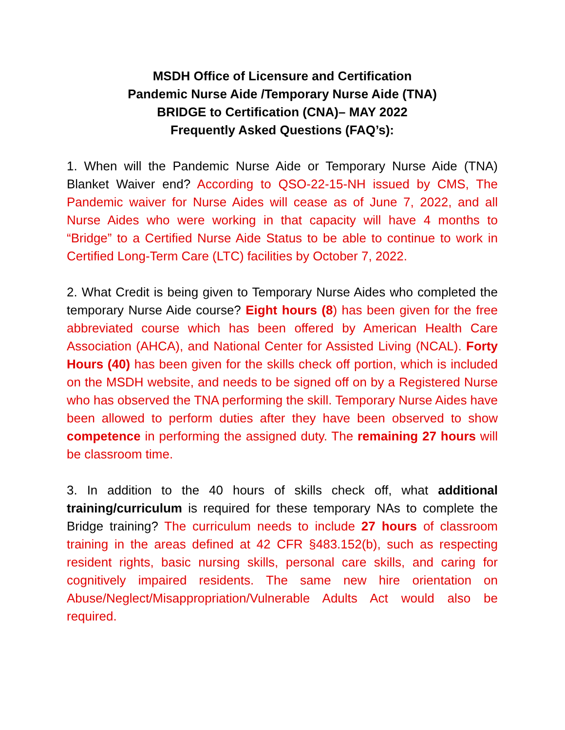MSDH Office of Licensure and Certification
Pandemic Nurse Aide /Temporary Nurse Aide (TNA)
BRIDGE to Certification (CNA)– MAY 2022
Frequently Asked Questions (FAQ’s):
1. When will the Pandemic Nurse Aide or Temporary Nurse Aide (TNA) Blanket Waiver end? According to QSO-22-15-NH issued by CMS, The Pandemic waiver for Nurse Aides will cease as of June 7, 2022, and all Nurse Aides who were working in that capacity will have 4 months to “Bridge” to a Certified Nurse Aide Status to be able to continue to work in Certified Long-Term Care (LTC) facilities by October 7, 2022.
2. What Credit is being given to Temporary Nurse Aides who completed the temporary Nurse Aide course? Eight hours (8) has been given for the free abbreviated course which has been offered by American Health Care Association (AHCA), and National Center for Assisted Living (NCAL). Forty Hours (40) has been given for the skills check off portion, which is included on the MSDH website, and needs to be signed off on by a Registered Nurse who has observed the TNA performing the skill. Temporary Nurse Aides have been allowed to perform duties after they have been observed to show competence in performing the assigned duty. The remaining 27 hours will be classroom time.
3. In addition to the 40 hours of skills check off, what additional training/curriculum is required for these temporary NAs to complete the Bridge training? The curriculum needs to include 27 hours of classroom training in the areas defined at 42 CFR §483.152(b), such as respecting resident rights, basic nursing skills, personal care skills, and caring for cognitively impaired residents. The same new hire orientation on Abuse/Neglect/Misappropriation/Vulnerable Adults Act would also be required.